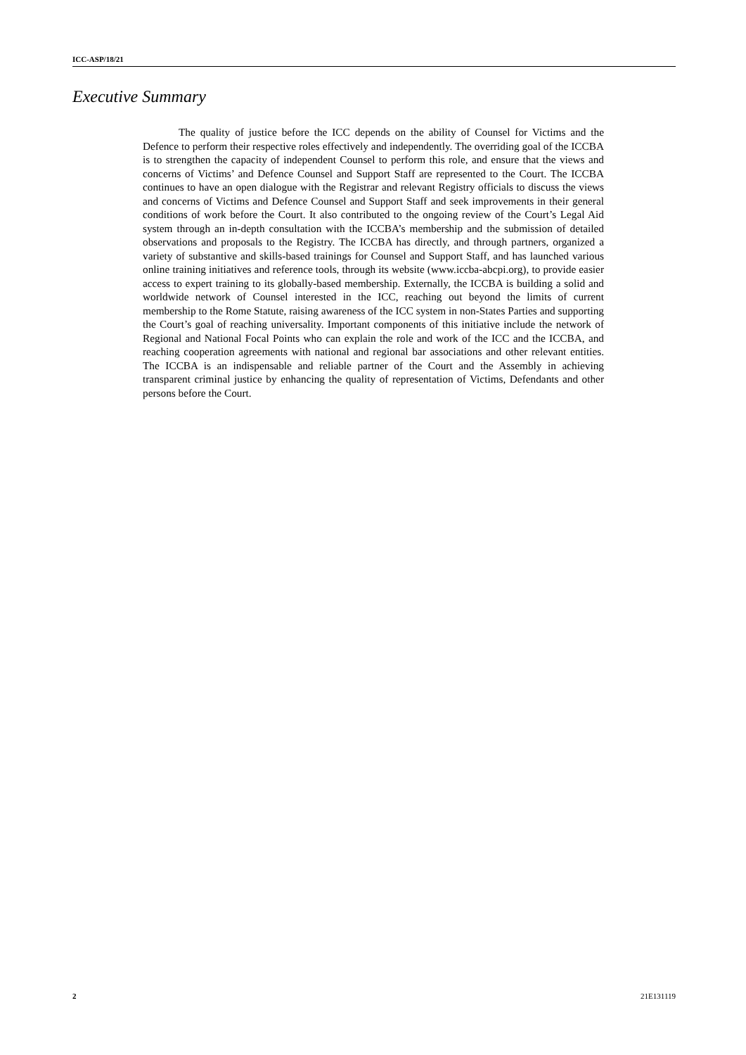ICC-ASP/18/21
Executive Summary
The quality of justice before the ICC depends on the ability of Counsel for Victims and the Defence to perform their respective roles effectively and independently. The overriding goal of the ICCBA is to strengthen the capacity of independent Counsel to perform this role, and ensure that the views and concerns of Victims’ and Defence Counsel and Support Staff are represented to the Court. The ICCBA continues to have an open dialogue with the Registrar and relevant Registry officials to discuss the views and concerns of Victims and Defence Counsel and Support Staff and seek improvements in their general conditions of work before the Court. It also contributed to the ongoing review of the Court’s Legal Aid system through an in-depth consultation with the ICCBA’s membership and the submission of detailed observations and proposals to the Registry. The ICCBA has directly, and through partners, organized a variety of substantive and skills-based trainings for Counsel and Support Staff, and has launched various online training initiatives and reference tools, through its website (www.iccba-abcpi.org), to provide easier access to expert training to its globally-based membership. Externally, the ICCBA is building a solid and worldwide network of Counsel interested in the ICC, reaching out beyond the limits of current membership to the Rome Statute, raising awareness of the ICC system in non-States Parties and supporting the Court’s goal of reaching universality. Important components of this initiative include the network of Regional and National Focal Points who can explain the role and work of the ICC and the ICCBA, and reaching cooperation agreements with national and regional bar associations and other relevant entities. The ICCBA is an indispensable and reliable partner of the Court and the Assembly in achieving transparent criminal justice by enhancing the quality of representation of Victims, Defendants and other persons before the Court.
2 21E131119